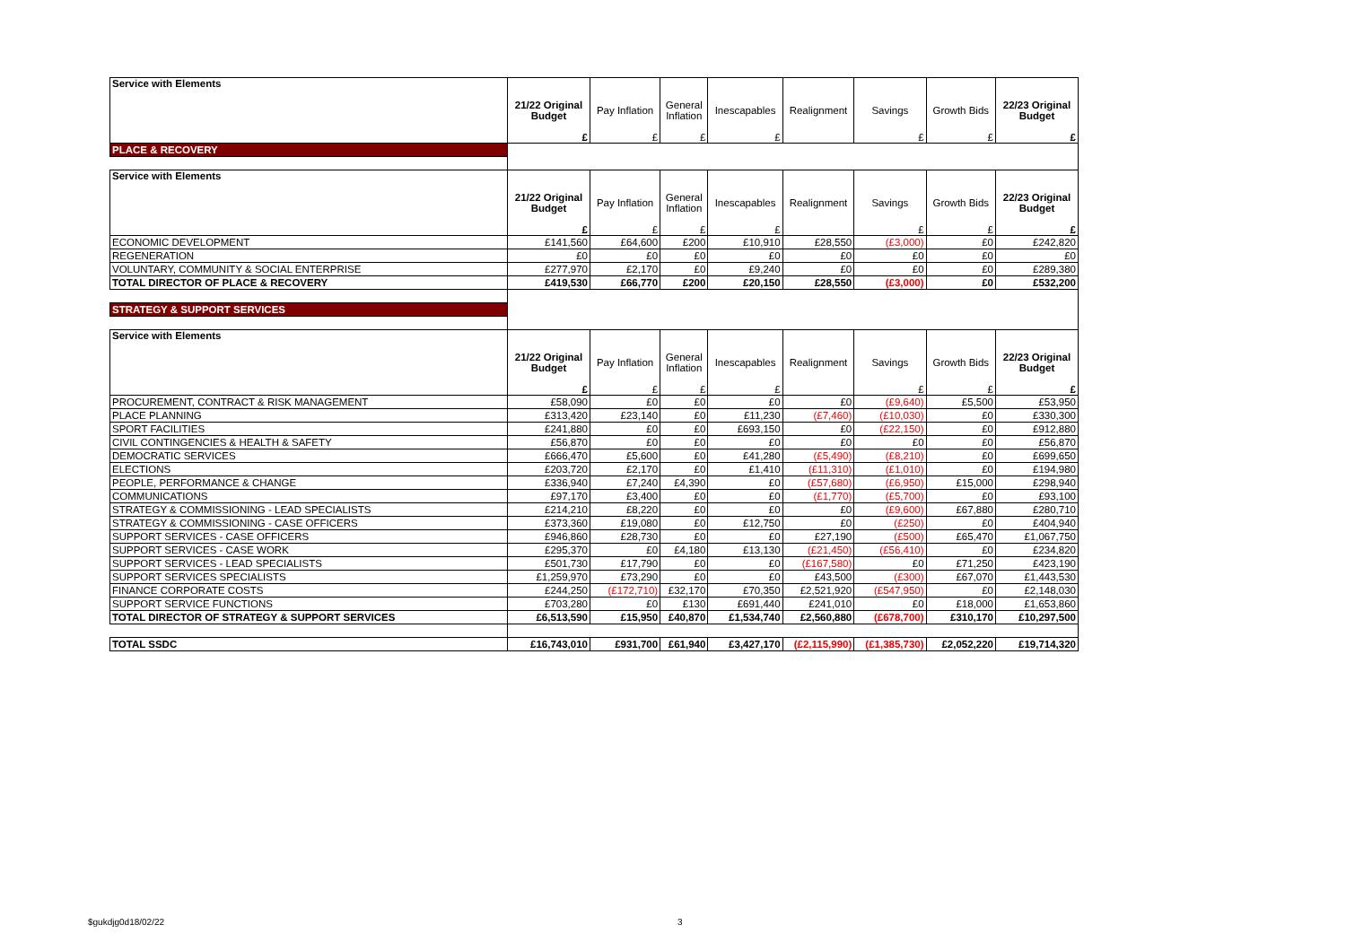| Service with Elements | 21/22 Original Budget £ | Pay Inflation £ | General Inflation £ | Inescapables £ | Realignment | Savings £ | Growth Bids £ | 22/23 Original Budget £ |
| PLACE & RECOVERY | | | | | | | | |
| Service with Elements | 21/22 Original Budget £ | Pay Inflation £ | General Inflation £ | Inescapables £ | Realignment | Savings £ | Growth Bids £ | 22/23 Original Budget £ |
| ECONOMIC DEVELOPMENT | £141,560 | £64,600 | £200 | £10,910 | £28,550 | (£3,000) | £0 | £242,820 |
| REGENERATION | £0 | £0 | £0 | £0 | £0 | £0 | £0 | £0 |
| VOLUNTARY, COMMUNITY & SOCIAL ENTERPRISE | £277,970 | £2,170 | £0 | £9,240 | £0 | £0 | £0 | £289,380 |
| TOTAL DIRECTOR OF PLACE & RECOVERY | £419,530 | £66,770 | £200 | £20,150 | £28,550 | (£3,000) | £0 | £532,200 |
| STRATEGY & SUPPORT SERVICES | | | | | | | | |
| Service with Elements | 21/22 Original Budget £ | Pay Inflation £ | General Inflation £ | Inescapables £ | Realignment | Savings £ | Growth Bids £ | 22/23 Original Budget £ |
| PROCUREMENT, CONTRACT & RISK MANAGEMENT | £58,090 | £0 | £0 | £0 | £0 | (£9,640) | £5,500 | £53,950 |
| PLACE PLANNING | £313,420 | £23,140 | £0 | £11,230 | (£7,460) | (£10,030) | £0 | £330,300 |
| SPORT FACILITIES | £241,880 | £0 | £0 | £693,150 | £0 | (£22,150) | £0 | £912,880 |
| CIVIL CONTINGENCIES & HEALTH & SAFETY | £56,870 | £0 | £0 | £0 | £0 | £0 | £0 | £56,870 |
| DEMOCRATIC SERVICES | £666,470 | £5,600 | £0 | £41,280 | (£5,490) | (£8,210) | £0 | £699,650 |
| ELECTIONS | £203,720 | £2,170 | £0 | £1,410 | (£11,310) | (£1,010) | £0 | £194,980 |
| PEOPLE, PERFORMANCE & CHANGE | £336,940 | £7,240 | £4,390 | £0 | (£57,680) | (£6,950) | £15,000 | £298,940 |
| COMMUNICATIONS | £97,170 | £3,400 | £0 | £0 | (£1,770) | (£5,700) | £0 | £93,100 |
| STRATEGY & COMMISSIONING - LEAD SPECIALISTS | £214,210 | £8,220 | £0 | £0 | £0 | (£9,600) | £67,880 | £280,710 |
| STRATEGY & COMMISSIONING - CASE OFFICERS | £373,360 | £19,080 | £0 | £12,750 | £0 | (£250) | £0 | £404,940 |
| SUPPORT SERVICES - CASE OFFICERS | £946,860 | £28,730 | £0 | £0 | £27,190 | (£500) | £65,470 | £1,067,750 |
| SUPPORT SERVICES - CASE WORK | £295,370 | £0 | £4,180 | £13,130 | (£21,450) | (£56,410) | £0 | £234,820 |
| SUPPORT SERVICES - LEAD SPECIALISTS | £501,730 | £17,790 | £0 | £0 | (£167,580) | £0 | £71,250 | £423,190 |
| SUPPORT SERVICES SPECIALISTS | £1,259,970 | £73,290 | £0 | £0 | £43,500 | (£300) | £67,070 | £1,443,530 |
| FINANCE CORPORATE COSTS | £244,250 | (£172,710) | £32,170 | £70,350 | £2,521,920 | (£547,950) | £0 | £2,148,030 |
| SUPPORT SERVICE FUNCTIONS | £703,280 | £0 | £130 | £691,440 | £241,010 | £0 | £18,000 | £1,653,860 |
| TOTAL DIRECTOR OF STRATEGY & SUPPORT SERVICES | £6,513,590 | £15,950 | £40,870 | £1,534,740 | £2,560,880 | (£678,700) | £310,170 | £10,297,500 |
| TOTAL SSDC | £16,743,010 | £931,700 | £61,940 | £3,427,170 | (£2,115,990) | (£1,385,730) | £2,052,220 | £19,714,320 |
$gukdjg0d18/02/22 3